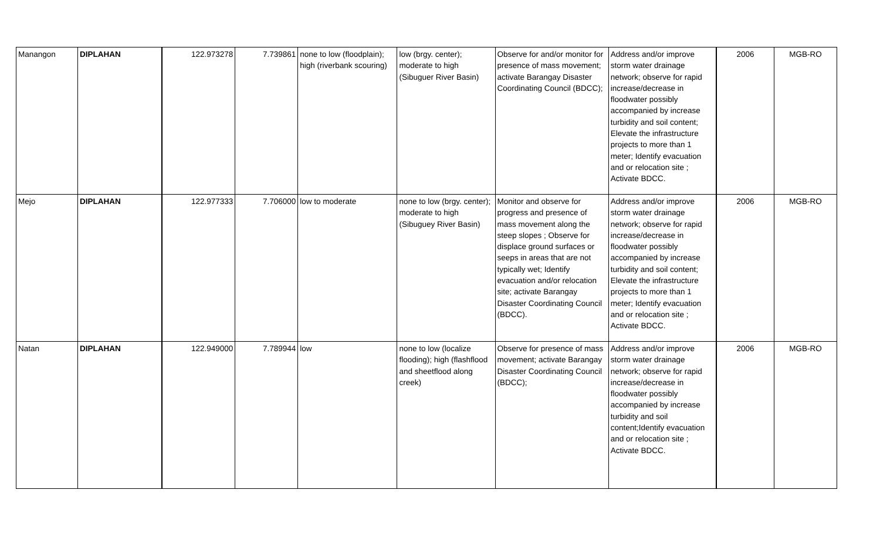| Manangon | DIPLAHAN | 122.973278 | 7.739861 | none to low (floodplain); high (riverbank scouring) | low (brgy. center); moderate to high (Sibuguer River Basin) | Observe for and/or monitor for presence of mass movement; activate Barangay Disaster Coordinating Council (BDCC); | Address and/or improve storm water drainage network; observe for rapid increase/decrease in floodwater possibly accompanied by increase turbidity and soil content; Elevate the infrastructure projects to more than 1 meter; Identify evacuation and or relocation site ; Activate BDCC. | 2006 | MGB-RO |
| Mejo | DIPLAHAN | 122.977333 | 7.706000 | low to moderate | none to low (brgy. center); moderate to high (Sibuguey River Basin) | Monitor and observe for progress and presence of mass movement along the steep slopes ; Observe for displace ground surfaces or seeps in areas that are not typically wet; Identify evacuation and/or relocation site; activate Barangay Disaster Coordinating Council (BDCC). | Address and/or improve storm water drainage network; observe for rapid increase/decrease in floodwater possibly accompanied by increase turbidity and soil content; Elevate the infrastructure projects to more than 1 meter; Identify evacuation and or relocation site ; Activate BDCC. | 2006 | MGB-RO |
| Natan | DIPLAHAN | 122.949000 | 7.789944 | low | none to low (localize flooding); high (flashflood and sheetflood along creek) | Observe for presence of mass movement; activate Barangay Disaster Coordinating Council (BDCC); | Address and/or improve storm water drainage network; observe for rapid increase/decrease in floodwater possibly accompanied by increase turbidity and soil content;Identify evacuation and or relocation site ; Activate BDCC. | 2006 | MGB-RO |